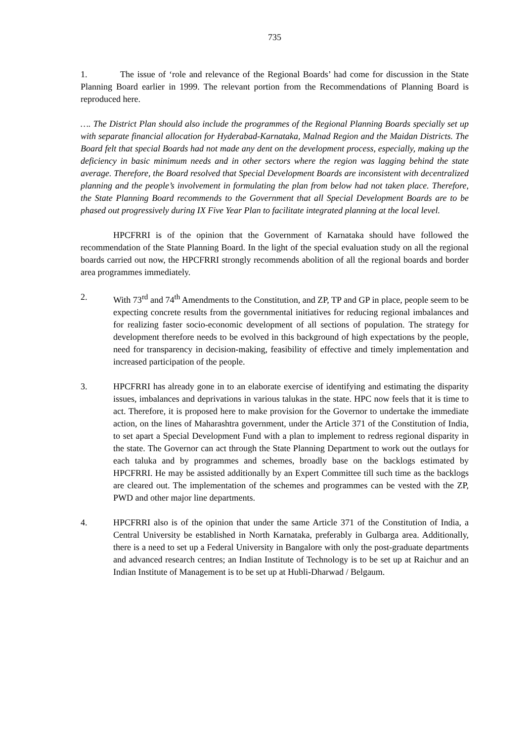735
1. The issue of ‘role and relevance of the Regional Boards’ had come for discussion in the State Planning Board earlier in 1999. The relevant portion from the Recommendations of Planning Board is reproduced here.
…. The District Plan should also include the programmes of the Regional Planning Boards specially set up with separate financial allocation for Hyderabad-Karnataka, Malnad Region and the Maidan Districts. The Board felt that special Boards had not made any dent on the development process, especially, making up the deficiency in basic minimum needs and in other sectors where the region was lagging behind the state average. Therefore, the Board resolved that Special Development Boards are inconsistent with decentralized planning and the people’s involvement in formulating the plan from below had not taken place. Therefore, the State Planning Board recommends to the Government that all Special Development Boards are to be phased out progressively during IX Five Year Plan to facilitate integrated planning at the local level.
HPCFRRI is of the opinion that the Government of Karnataka should have followed the recommendation of the State Planning Board. In the light of the special evaluation study on all the regional boards carried out now, the HPCFRRI strongly recommends abolition of all the regional boards and border area programmes immediately.
2. With 73<sup>rd</sup> and 74<sup>th</sup> Amendments to the Constitution, and ZP, TP and GP in place, people seem to be expecting concrete results from the governmental initiatives for reducing regional imbalances and for realizing faster socio-economic development of all sections of population. The strategy for development therefore needs to be evolved in this background of high expectations by the people, need for transparency in decision-making, feasibility of effective and timely implementation and increased participation of the people.
3. HPCFRRI has already gone in to an elaborate exercise of identifying and estimating the disparity issues, imbalances and deprivations in various talukas in the state. HPC now feels that it is time to act. Therefore, it is proposed here to make provision for the Governor to undertake the immediate action, on the lines of Maharashtra government, under the Article 371 of the Constitution of India, to set apart a Special Development Fund with a plan to implement to redress regional disparity in the state. The Governor can act through the State Planning Department to work out the outlays for each taluka and by programmes and schemes, broadly base on the backlogs estimated by HPCFRRI. He may be assisted additionally by an Expert Committee till such time as the backlogs are cleared out. The implementation of the schemes and programmes can be vested with the ZP, PWD and other major line departments.
4. HPCFRRI also is of the opinion that under the same Article 371 of the Constitution of India, a Central University be established in North Karnataka, preferably in Gulbarga area. Additionally, there is a need to set up a Federal University in Bangalore with only the post-graduate departments and advanced research centres; an Indian Institute of Technology is to be set up at Raichur and an Indian Institute of Management is to be set up at Hubli-Dharwad / Belgaum.